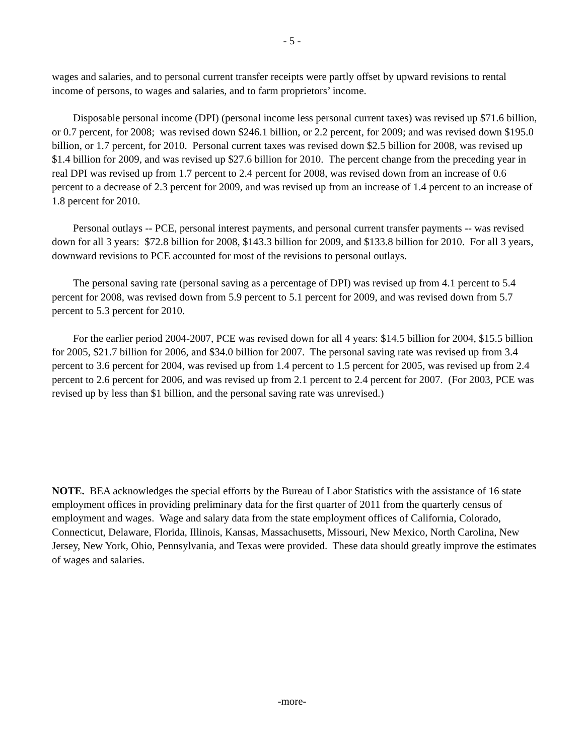- 5 -
wages and salaries, and to personal current transfer receipts were partly offset by upward revisions to rental income of persons, to wages and salaries, and to farm proprietors’ income.
Disposable personal income (DPI) (personal income less personal current taxes) was revised up $71.6 billion, or 0.7 percent, for 2008; was revised down $246.1 billion, or 2.2 percent, for 2009; and was revised down $195.0 billion, or 1.7 percent, for 2010. Personal current taxes was revised down $2.5 billion for 2008, was revised up $1.4 billion for 2009, and was revised up $27.6 billion for 2010. The percent change from the preceding year in real DPI was revised up from 1.7 percent to 2.4 percent for 2008, was revised down from an increase of 0.6 percent to a decrease of 2.3 percent for 2009, and was revised up from an increase of 1.4 percent to an increase of 1.8 percent for 2010.
Personal outlays -- PCE, personal interest payments, and personal current transfer payments -- was revised down for all 3 years: $72.8 billion for 2008, $143.3 billion for 2009, and $133.8 billion for 2010. For all 3 years, downward revisions to PCE accounted for most of the revisions to personal outlays.
The personal saving rate (personal saving as a percentage of DPI) was revised up from 4.1 percent to 5.4 percent for 2008, was revised down from 5.9 percent to 5.1 percent for 2009, and was revised down from 5.7 percent to 5.3 percent for 2010.
For the earlier period 2004-2007, PCE was revised down for all 4 years: $14.5 billion for 2004, $15.5 billion for 2005, $21.7 billion for 2006, and $34.0 billion for 2007. The personal saving rate was revised up from 3.4 percent to 3.6 percent for 2004, was revised up from 1.4 percent to 1.5 percent for 2005, was revised up from 2.4 percent to 2.6 percent for 2006, and was revised up from 2.1 percent to 2.4 percent for 2007. (For 2003, PCE was revised up by less than $1 billion, and the personal saving rate was unrevised.)
NOTE. BEA acknowledges the special efforts by the Bureau of Labor Statistics with the assistance of 16 state employment offices in providing preliminary data for the first quarter of 2011 from the quarterly census of employment and wages. Wage and salary data from the state employment offices of California, Colorado, Connecticut, Delaware, Florida, Illinois, Kansas, Massachusetts, Missouri, New Mexico, North Carolina, New Jersey, New York, Ohio, Pennsylvania, and Texas were provided. These data should greatly improve the estimates of wages and salaries.
-more-